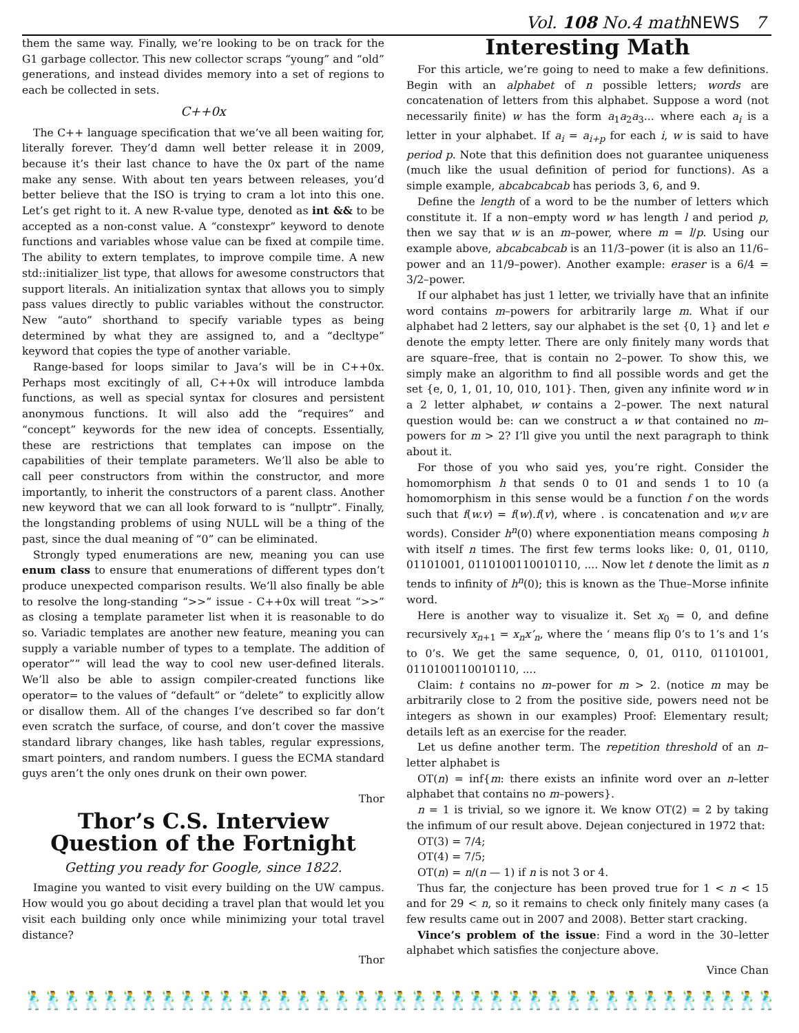Vol. 108 No.4 mathNEWS 7
them the same way. Finally, we’re looking to be on track for the G1 garbage collector. This new collector scraps “young” and “old” generations, and instead divides memory into a set of regions to each be collected in sets.
C++0x
The C++ language specification that we’ve all been waiting for, literally forever. They’d damn well better release it in 2009, because it’s their last chance to have the 0x part of the name make any sense. With about ten years between releases, you’d better believe that the ISO is trying to cram a lot into this one. Let’s get right to it. A new R-value type, denoted as int && to be accepted as a non-const value. A “constexpr” keyword to denote functions and variables whose value can be fixed at compile time. The ability to extern templates, to improve compile time. A new std::initializer_list type, that allows for awesome constructors that support literals. An initialization syntax that allows you to simply pass values directly to public variables without the constructor. New “auto” shorthand to specify variable types as being determined by what they are assigned to, and a “decltype” keyword that copies the type of another variable.
Range-based for loops similar to Java’s will be in C++0x. Perhaps most excitingly of all, C++0x will introduce lambda functions, as well as special syntax for closures and persistent anonymous functions. It will also add the “requires” and “concept” keywords for the new idea of concepts. Essentially, these are restrictions that templates can impose on the capabilities of their template parameters. We’ll also be able to call peer constructors from within the constructor, and more importantly, to inherit the constructors of a parent class. Another new keyword that we can all look forward to is “nullptr”. Finally, the longstanding problems of using NULL will be a thing of the past, since the dual meaning of “0” can be eliminated.
Strongly typed enumerations are new, meaning you can use enum class to ensure that enumerations of different types don’t produce unexpected comparison results. We’ll also finally be able to resolve the long-standing “>>” issue - C++0x will treat “>>” as closing a template parameter list when it is reasonable to do so. Variadic templates are another new feature, meaning you can supply a variable number of types to a template. The addition of operator”” will lead the way to cool new user-defined literals. We’ll also be able to assign compiler-created functions like operator= to the values of “default” or “delete” to explicitly allow or disallow them. All of the changes I’ve described so far don’t even scratch the surface, of course, and don’t cover the massive standard library changes, like hash tables, regular expressions, smart pointers, and random numbers. I guess the ECMA standard guys aren’t the only ones drunk on their own power.
Thor
Thor’s C.S. Interview Question of the Fortnight
Getting you ready for Google, since 1822.
Imagine you wanted to visit every building on the UW campus. How would you go about deciding a travel plan that would let you visit each building only once while minimizing your total travel distance?
Thor
Interesting Math
For this article, we’re going to need to make a few definitions. Begin with an alphabet of n possible letters; words are concatenation of letters from this alphabet. Suppose a word (not necessarily finite) w has the form a<sub>1</sub>a<sub>2</sub>a<sub>3</sub>... where each a<sub>i</sub> is a letter in your alphabet. If a<sub>i</sub> = a<sub>i+p</sub> for each i, w is said to have period p. Note that this definition does not guarantee uniqueness (much like the usual definition of period for functions). As a simple example, abcabcabcab has periods 3, 6, and 9.
Define the length of a word to be the number of letters which constitute it. If a non–empty word w has length l and period p, then we say that w is an m–power, where m = l/p. Using our example above, abcabcabcab is an 11/3–power (it is also an 11/6–power and an 11/9–power). Another example: eraser is a 6/4 = 3/2–power.
If our alphabet has just 1 letter, we trivially have that an infinite word contains m–powers for arbitrarily large m. What if our alphabet had 2 letters, say our alphabet is the set {0, 1} and let e denote the empty letter. There are only finitely many words that are square–free, that is contain no 2–power. To show this, we simply make an algorithm to find all possible words and get the set {e, 0, 1, 01, 10, 010, 101}. Then, given any infinite word w in a 2 letter alphabet, w contains a 2–power. The next natural question would be: can we construct a w that contained no m–powers for m > 2? I’ll give you until the next paragraph to think about it.
For those of you who said yes, you’re right. Consider the homomorphism h that sends 0 to 01 and sends 1 to 10 (a homomorphism in this sense would be a function f on the words such that f(w.v) = f(w).f(v), where . is concatenation and w,v are words). Consider h<sup>n</sup>(0) where exponentiation means composing h with itself n times. The first few terms looks like: 0, 01, 0110, 01101001, 0110100110010110, .... Now let t denote the limit as n tends to infinity of h<sup>n</sup>(0); this is known as the Thue–Morse infinite word.
Here is another way to visualize it. Set x<sub>0</sub> = 0, and define recursively x<sub>n+1</sub> = x<sub>n</sub>x’<sub>n</sub>, where the ‘ means flip 0’s to 1’s and 1’s to 0’s. We get the same sequence, 0, 01, 0110, 01101001, 0110100110010110, ....
Claim: t contains no m–power for m > 2. (notice m may be arbitrarily close to 2 from the positive side, powers need not be integers as shown in our examples) Proof: Elementary result; details left as an exercise for the reader.
Let us define another term. The repetition threshold of an n–letter alphabet is
OT(n) = inf{m: there exists an infinite word over an n–letter alphabet that contains no m–powers}.
n = 1 is trivial, so we ignore it. We know OT(2) = 2 by taking the infimum of our result above. Dejean conjectured in 1972 that:
OT(3) = 7/4;
OT(4) = 7/5;
OT(n) = n/(n — 1) if n is not 3 or 4.
Thus far, the conjecture has been proved true for 1 < n < 15 and for 29 < n, so it remains to check only finitely many cases (a few results came out in 2007 and 2008). Better start cracking.
Vince’s problem of the issue: Find a word in the 30–letter alphabet which satisfies the conjecture above.
Vince Chan
🕺🕺🕺🕺🕺🕺🕺🕺🕺🕺🕺🕺🕺🕺🕺🕺🕺🕺🕺🕺🕺🕺🕺🕺🕺🕺🕺🕺🕺🕺🕺🕺🕺🕺🕺🕺🕺🕺🕺🕺🕺🕺🕺🕺🕺🕺